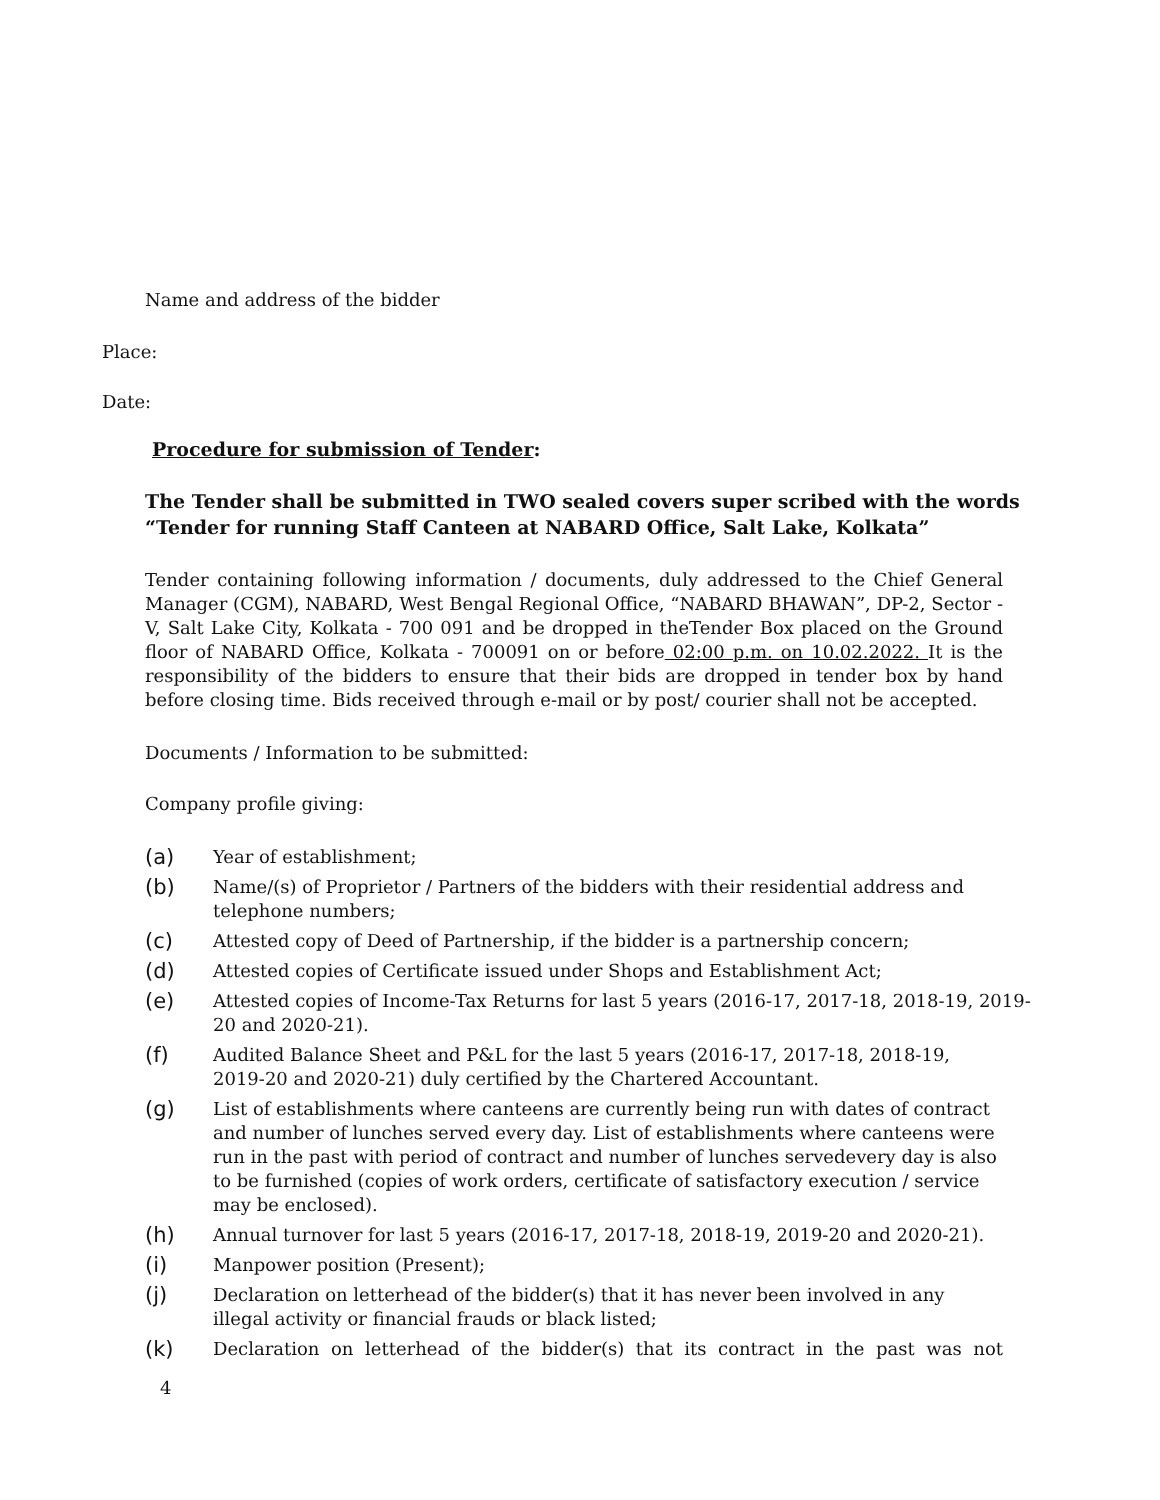Name and address of the bidder
Place:
Date:
Procedure for submission of Tender:
The Tender shall be submitted in TWO sealed covers super scribed with the words “Tender for running Staff Canteen at NABARD Office, Salt Lake, Kolkata”
Tender containing following information / documents, duly addressed to the Chief General Manager (CGM), NABARD, West Bengal Regional Office, “NABARD BHAWAN”, DP-2, Sector - V, Salt Lake City, Kolkata - 700 091 and be dropped in theTender Box placed on the Ground floor of NABARD Office, Kolkata - 700091 on or before 02:00 p.m. on 10.02.2022. It is the responsibility of the bidders to ensure that their bids are dropped in tender box by hand before closing time. Bids received through e-mail or by post/ courier shall not be accepted.
Documents / Information to be submitted:
Company profile giving:
(a) Year of establishment;
(b) Name/(s) of Proprietor / Partners of the bidders with their residential address and telephone numbers;
(c) Attested copy of Deed of Partnership, if the bidder is a partnership concern;
(d) Attested copies of Certificate issued under Shops and Establishment Act;
(e) Attested copies of Income-Tax Returns for last 5 years (2016-17, 2017-18, 2018-19, 2019-20 and 2020-21).
(f) Audited Balance Sheet and P&L for the last 5 years (2016-17, 2017-18, 2018-19, 2019-20 and 2020-21) duly certified by the Chartered Accountant.
(g) List of establishments where canteens are currently being run with dates of contract and number of lunches served every day. List of establishments where canteens were run in the past with period of contract and number of lunches servedevery day is also to be furnished (copies of work orders, certificate of satisfactory execution / service may be enclosed).
(h) Annual turnover for last 5 years (2016-17, 2017-18, 2018-19, 2019-20 and 2020-21).
(i) Manpower position (Present);
(j) Declaration on letterhead of the bidder(s) that it has never been involved in any illegal activity or financial frauds or black listed;
(k) Declaration on letterhead of the bidder(s) that its contract in the past was not
4